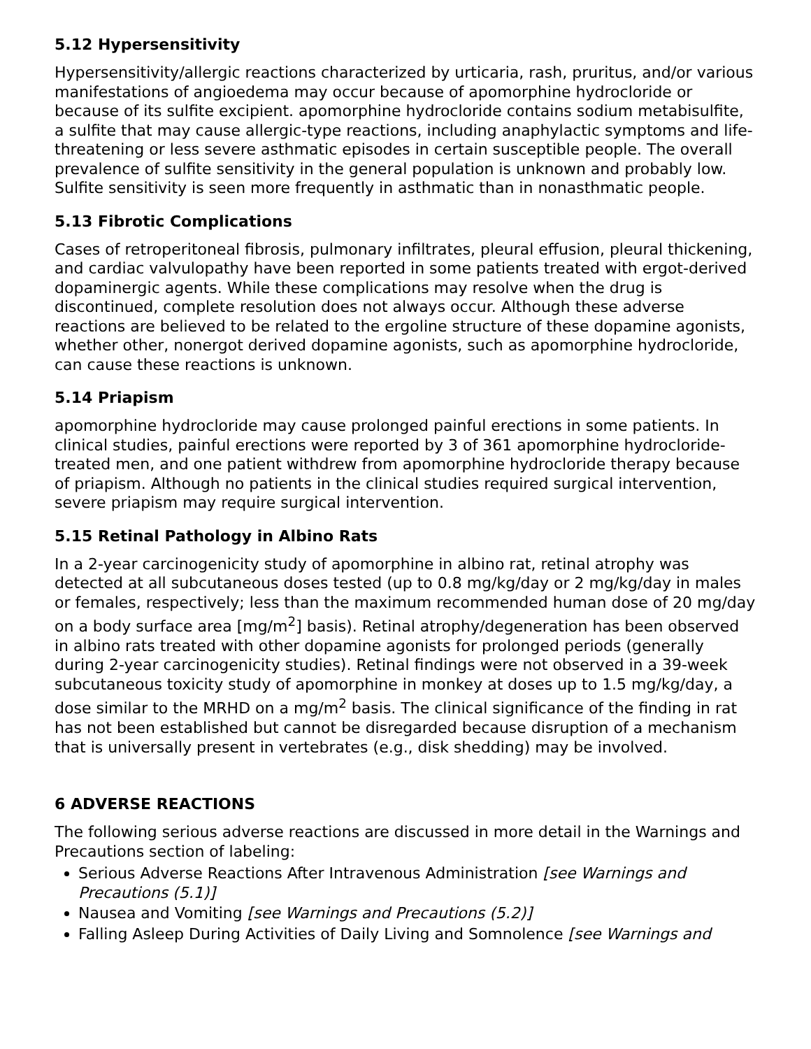5.12 Hypersensitivity
Hypersensitivity/allergic reactions characterized by urticaria, rash, pruritus, and/or various manifestations of angioedema may occur because of apomorphine hydrocloride or because of its sulfite excipient. apomorphine hydrocloride contains sodium metabisulfite, a sulfite that may cause allergic-type reactions, including anaphylactic symptoms and life-threatening or less severe asthmatic episodes in certain susceptible people. The overall prevalence of sulfite sensitivity in the general population is unknown and probably low. Sulfite sensitivity is seen more frequently in asthmatic than in nonasthmatic people.
5.13 Fibrotic Complications
Cases of retroperitoneal fibrosis, pulmonary infiltrates, pleural effusion, pleural thickening, and cardiac valvulopathy have been reported in some patients treated with ergot-derived dopaminergic agents. While these complications may resolve when the drug is discontinued, complete resolution does not always occur. Although these adverse reactions are believed to be related to the ergoline structure of these dopamine agonists, whether other, nonergot derived dopamine agonists, such as apomorphine hydrocloride, can cause these reactions is unknown.
5.14 Priapism
apomorphine hydrocloride may cause prolonged painful erections in some patients. In clinical studies, painful erections were reported by 3 of 361 apomorphine hydrocloride-treated men, and one patient withdrew from apomorphine hydrocloride therapy because of priapism. Although no patients in the clinical studies required surgical intervention, severe priapism may require surgical intervention.
5.15 Retinal Pathology in Albino Rats
In a 2-year carcinogenicity study of apomorphine in albino rat, retinal atrophy was detected at all subcutaneous doses tested (up to 0.8 mg/kg/day or 2 mg/kg/day in males or females, respectively; less than the maximum recommended human dose of 20 mg/day on a body surface area [mg/m<sup>2</sup>] basis). Retinal atrophy/degeneration has been observed in albino rats treated with other dopamine agonists for prolonged periods (generally during 2-year carcinogenicity studies). Retinal findings were not observed in a 39-week subcutaneous toxicity study of apomorphine in monkey at doses up to 1.5 mg/kg/day, a dose similar to the MRHD on a mg/m<sup>2</sup> basis. The clinical significance of the finding in rat has not been established but cannot be disregarded because disruption of a mechanism that is universally present in vertebrates (e.g., disk shedding) may be involved.
6 ADVERSE REACTIONS
The following serious adverse reactions are discussed in more detail in the Warnings and Precautions section of labeling:
Serious Adverse Reactions After Intravenous Administration [see Warnings and Precautions (5.1)]
Nausea and Vomiting [see Warnings and Precautions (5.2)]
Falling Asleep During Activities of Daily Living and Somnolence [see Warnings and